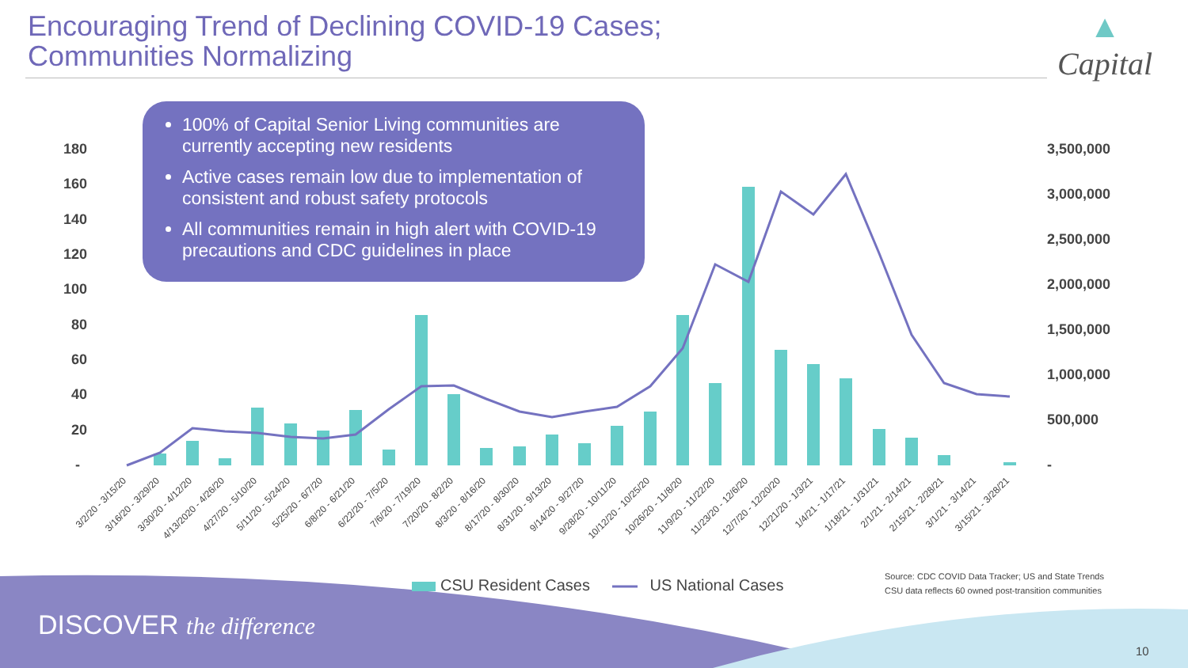Encouraging Trend of Declining COVID-19 Cases;
Communities Normalizing
▲
Capital
180
160
140
120
100
80
60
40
20
-
3,500,000
3,000,000
2,500,000
2,000,000
1,500,000
1,000,000
500,000
-
3/2/20 - 3/15/20
3/16/20 - 3/29/20
3/30/20 - 4/12/20
4/13/2020 - 4/26/20
4/27/20 - 5/10/20
5/11/20 - 5/24/20
5/25/20 - 6/7/20
6/8/20 - 6/21/20
6/22/20 - 7/5/20
7/6/20 - 7/19/20
7/20/20 - 8/2/20
8/3/20 - 8/16/20
8/17/20 - 8/30/20
8/31/20 - 9/13/20
9/14/20 - 9/27/20
9/28/20 - 10/11/20
10/12/20 - 10/25/20
10/26/20 - 11/8/20
11/9/20 - 11/22/20
11/23/20 - 12/6/20
12/7/20 - 12/20/20
12/21/20 - 1/3/21
1/4/21 - 1/17/21
1/18/21 - 1/31/21
2/1/21 - 2/14/21
2/15/21 - 2/28/21
3/1/21 - 3/14/21
3/15/21 - 3/28/21
100% of Capital Senior Living communities are currently accepting new residents
Active cases remain low due to implementation of consistent and robust safety protocols
All communities remain in high alert with COVID-19 precautions and CDC guidelines in place
CSU Resident Cases US National Cases
Source: CDC COVID Data Tracker; US and State Trends
CSU data reflects 60 owned post-transition communities
DISCOVER the difference
10